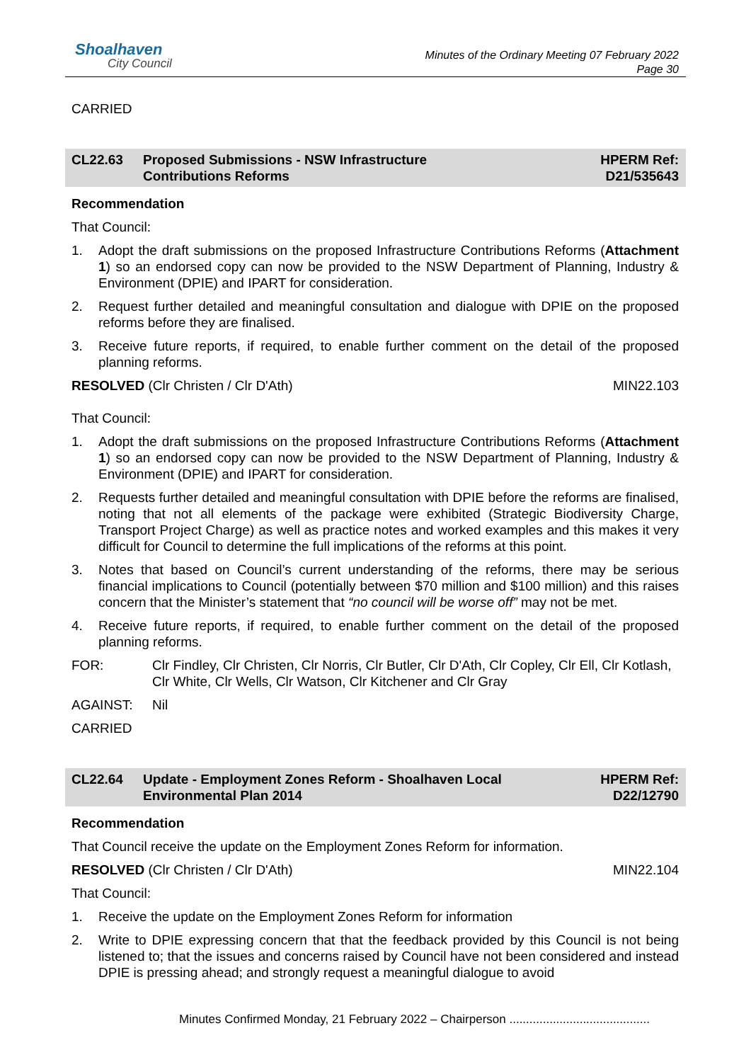Shoalhaven
City Council
Minutes of the Ordinary Meeting 07 February 2022
Page 30
CARRIED
CL22.63 Proposed Submissions - NSW Infrastructure
Contributions Reforms
HPERM Ref:
D21/535643
Recommendation
That Council:
1. Adopt the draft submissions on the proposed Infrastructure Contributions Reforms (Attachment 1) so an endorsed copy can now be provided to the NSW Department of Planning, Industry & Environment (DPIE) and IPART for consideration.
2. Request further detailed and meaningful consultation and dialogue with DPIE on the proposed reforms before they are finalised.
3. Receive future reports, if required, to enable further comment on the detail of the proposed planning reforms.
RESOLVED (Clr Christen / Clr D'Ath) MIN22.103
That Council:
1. Adopt the draft submissions on the proposed Infrastructure Contributions Reforms (Attachment 1) so an endorsed copy can now be provided to the NSW Department of Planning, Industry & Environment (DPIE) and IPART for consideration.
2. Requests further detailed and meaningful consultation with DPIE before the reforms are finalised, noting that not all elements of the package were exhibited (Strategic Biodiversity Charge, Transport Project Charge) as well as practice notes and worked examples and this makes it very difficult for Council to determine the full implications of the reforms at this point.
3. Notes that based on Council’s current understanding of the reforms, there may be serious financial implications to Council (potentially between $70 million and $100 million) and this raises concern that the Minister’s statement that “no council will be worse off” may not be met.
4. Receive future reports, if required, to enable further comment on the detail of the proposed planning reforms.
FOR: Clr Findley, Clr Christen, Clr Norris, Clr Butler, Clr D'Ath, Clr Copley, Clr Ell, Clr Kotlash, Clr White, Clr Wells, Clr Watson, Clr Kitchener and Clr Gray
AGAINST: Nil
CARRIED
CL22.64 Update - Employment Zones Reform - Shoalhaven Local
Environmental Plan 2014
HPERM Ref:
D22/12790
Recommendation
That Council receive the update on the Employment Zones Reform for information.
RESOLVED (Clr Christen / Clr D'Ath) MIN22.104
That Council:
1. Receive the update on the Employment Zones Reform for information
2. Write to DPIE expressing concern that that the feedback provided by this Council is not being listened to; that the issues and concerns raised by Council have not been considered and instead DPIE is pressing ahead; and strongly request a meaningful dialogue to avoid
Minutes Confirmed Monday, 21 February 2022 – Chairperson ..........................................